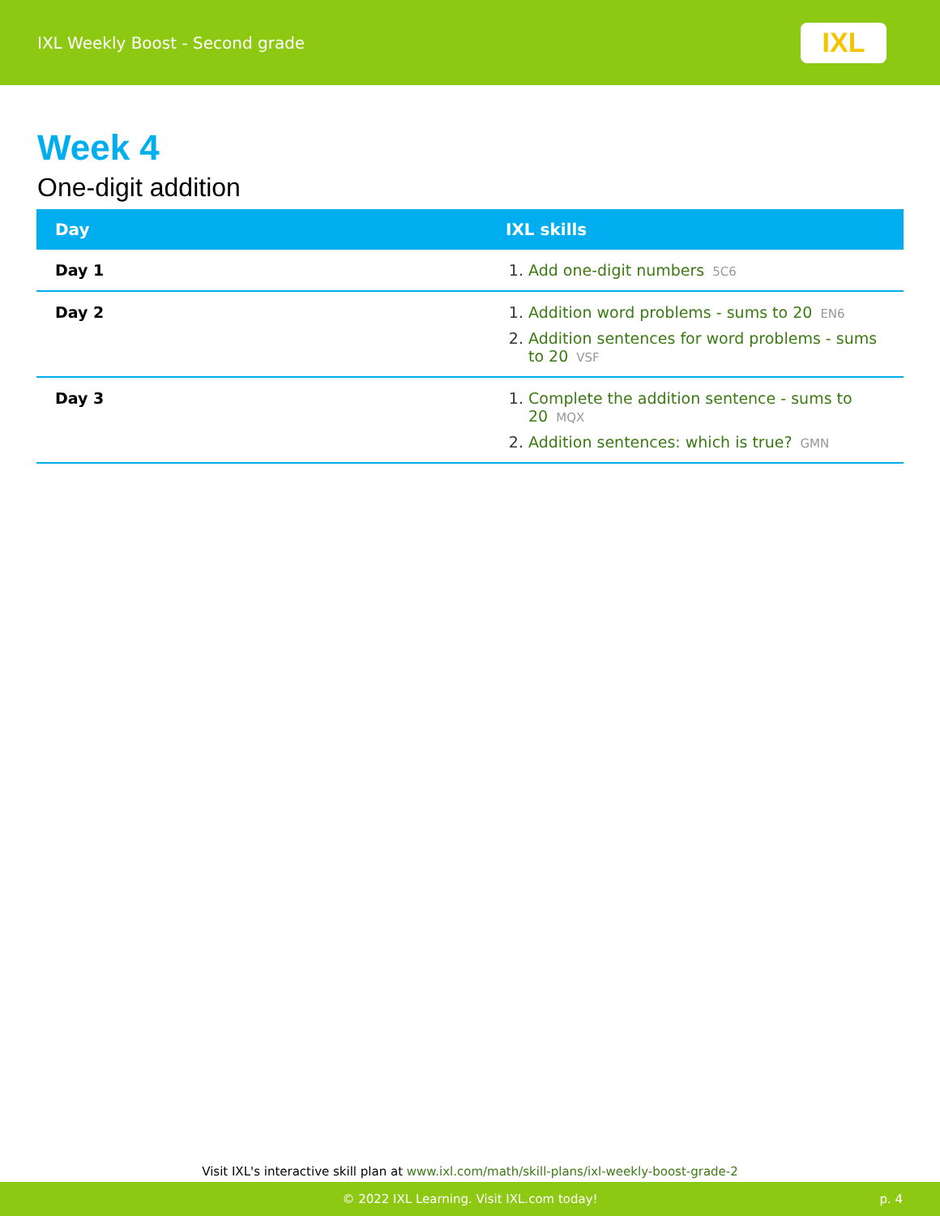IXL Weekly Boost - Second grade
IXL
Week 4
One-digit addition
| Day | IXL skills |
| --- | --- |
| Day 1 | 1. Add one-digit numbers 5C6 |
| Day 2 | 1. Addition word problems - sums to 20 EN6 2. Addition sentences for word problems - sums to 20 VSF |
| Day 3 | 1. Complete the addition sentence - sums to 20 MQX 2. Addition sentences: which is true? GMN |
Visit IXL's interactive skill plan at www.ixl.com/math/skill-plans/ixl-weekly-boost-grade-2
© 2022 IXL Learning. Visit IXL.com today! p. 4